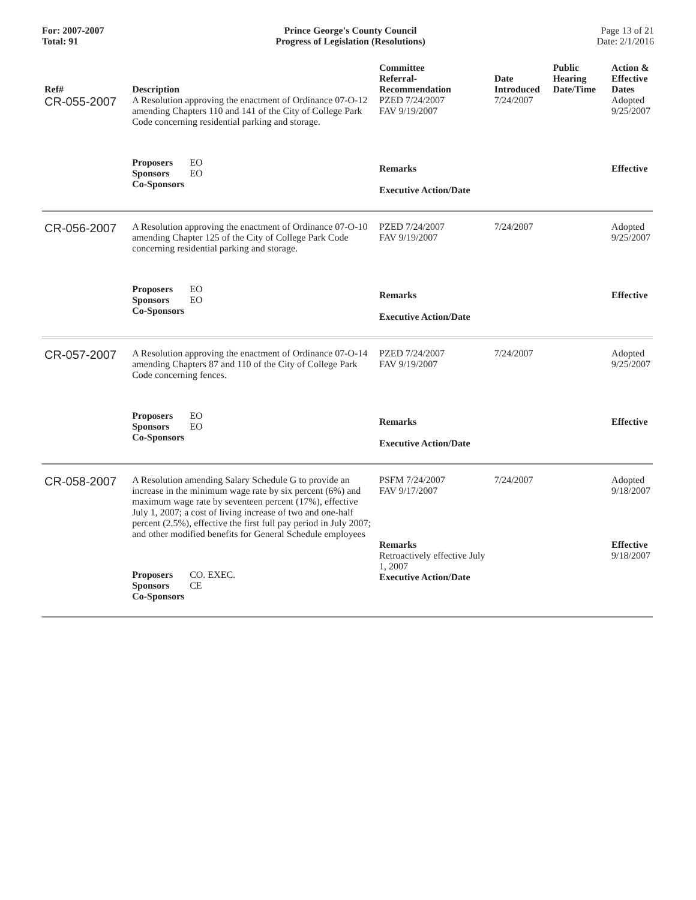For: 2007-2007
Total: 91
Prince George's County Council
Progress of Legislation (Resolutions)
Page 13 of 21
Date: 2/1/2016
| Ref# | Description | Committee Referral- Recommendation | Date Introduced | Public Hearing Date/Time | Action & Effective Dates |
| --- | --- | --- | --- | --- | --- |
| CR-055-2007 | A Resolution approving the enactment of Ordinance 07-O-12 amending Chapters 110 and 141 of the City of College Park Code concerning residential parking and storage. | PZED 7/24/2007 FAV 9/19/2007 | 7/24/2007 | | Adopted 9/25/2007 |
| | Proposers EO Sponsors EO Co-Sponsors | Remarks Executive Action/Date | | | Effective |
| CR-056-2007 | A Resolution approving the enactment of Ordinance 07-O-10 amending Chapter 125 of the City of College Park Code concerning residential parking and storage. | PZED 7/24/2007 FAV 9/19/2007 | 7/24/2007 | | Adopted 9/25/2007 |
| | Proposers EO Sponsors EO Co-Sponsors | Remarks Executive Action/Date | | | Effective |
| CR-057-2007 | A Resolution approving the enactment of Ordinance 07-O-14 amending Chapters 87 and 110 of the City of College Park Code concerning fences. | PZED 7/24/2007 FAV 9/19/2007 | 7/24/2007 | | Adopted 9/25/2007 |
| | Proposers EO Sponsors EO Co-Sponsors | Remarks Executive Action/Date | | | Effective |
| CR-058-2007 | A Resolution amending Salary Schedule G to provide an increase in the minimum wage rate by six percent (6%) and maximum wage rate by seventeen percent (17%), effective July 1, 2007; a cost of living increase of two and one-half percent (2.5%), effective the first full pay period in July 2007; and other modified benefits for General Schedule employees | PSFM 7/24/2007 FAV 9/17/2007 | 7/24/2007 | | Adopted 9/18/2007 |
| | Proposers CO. EXEC. Sponsors CE Co-Sponsors | Remarks Retroactively effective July 1, 2007 Executive Action/Date | | | Effective 9/18/2007 |